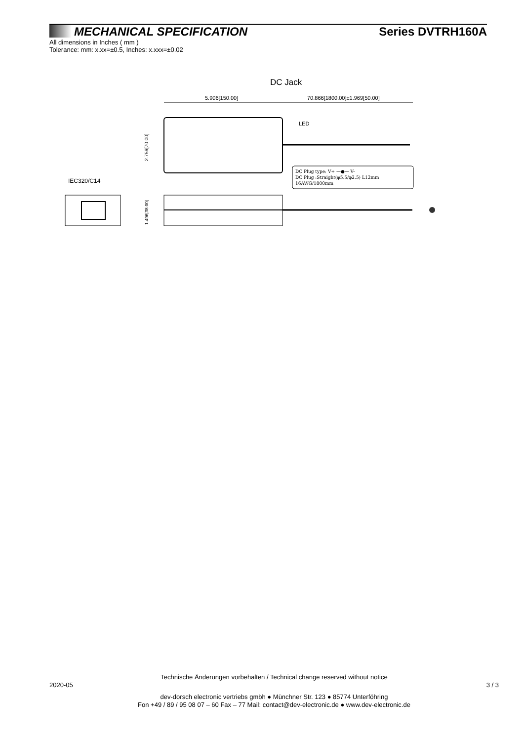MECHANICAL SPECIFICATION
Series DVTRH160A
All dimensions in Inches ( mm )
Tolerance: mm: x.xx=±0.5, Inches: x.xxx=±0.02
DC Jack
5.906[150.00]
70.866[1800.00]±1.969[50.00]
LED
2.756[70.00]
DC Plug type: V+ —●— V-
DC Plug :Straight(φ5.5/φ2.5) L12mm
16AWG/1800mm
IEC320/C14
1.496[38.00]
Technische Änderungen vorbehalten / Technical change reserved without notice
2020-05 3 / 3
dev-dorsch electronic vertriebs gmbh ● Münchner Str. 123 ● 85774 Unterföhring
Fon +49 / 89 / 95 08 07 – 60 Fax – 77 Mail: contact@dev-electronic.de ● www.dev-electronic.de